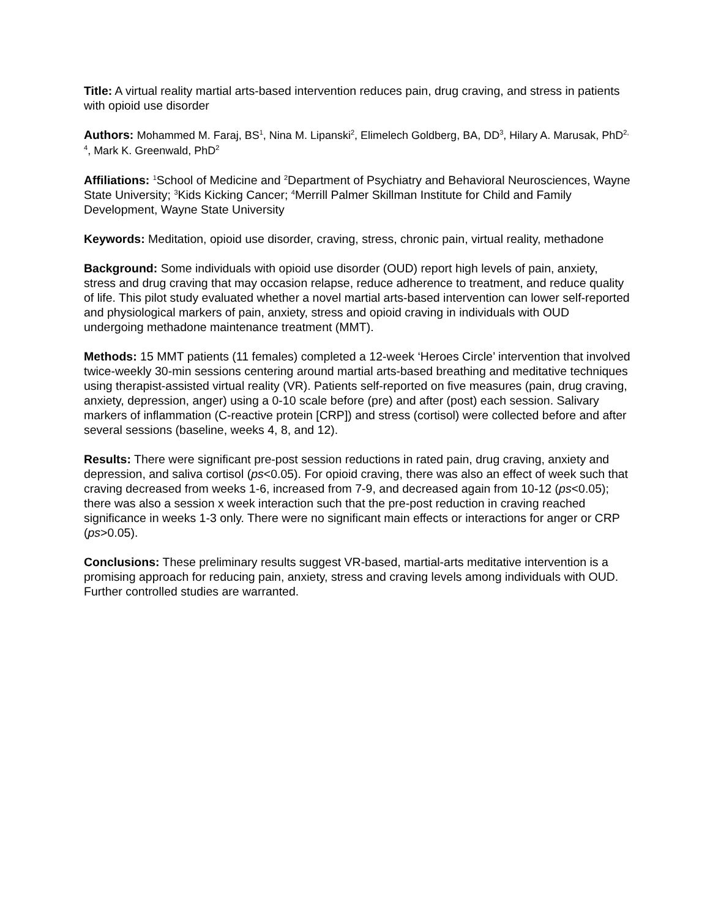Title: A virtual reality martial arts-based intervention reduces pain, drug craving, and stress in patients with opioid use disorder
Authors: Mohammed M. Faraj, BS<sup>1</sup>, Nina M. Lipanski<sup>2</sup>, Elimelech Goldberg, BA, DD<sup>3</sup>, Hilary A. Marusak, PhD<sup>2, 4</sup>, Mark K. Greenwald, PhD<sup>2</sup>
Affiliations: <sup>1</sup>School of Medicine and <sup>2</sup>Department of Psychiatry and Behavioral Neurosciences, Wayne State University; <sup>3</sup>Kids Kicking Cancer; <sup>4</sup>Merrill Palmer Skillman Institute for Child and Family Development, Wayne State University
Keywords: Meditation, opioid use disorder, craving, stress, chronic pain, virtual reality, methadone
Background: Some individuals with opioid use disorder (OUD) report high levels of pain, anxiety, stress and drug craving that may occasion relapse, reduce adherence to treatment, and reduce quality of life. This pilot study evaluated whether a novel martial arts-based intervention can lower self-reported and physiological markers of pain, anxiety, stress and opioid craving in individuals with OUD undergoing methadone maintenance treatment (MMT).
Methods: 15 MMT patients (11 females) completed a 12-week ‘Heroes Circle’ intervention that involved twice-weekly 30-min sessions centering around martial arts-based breathing and meditative techniques using therapist-assisted virtual reality (VR). Patients self-reported on five measures (pain, drug craving, anxiety, depression, anger) using a 0-10 scale before (pre) and after (post) each session. Salivary markers of inflammation (C-reactive protein [CRP]) and stress (cortisol) were collected before and after several sessions (baseline, weeks 4, 8, and 12).
Results: There were significant pre-post session reductions in rated pain, drug craving, anxiety and depression, and saliva cortisol (ps<0.05). For opioid craving, there was also an effect of week such that craving decreased from weeks 1-6, increased from 7-9, and decreased again from 10-12 (ps<0.05); there was also a session x week interaction such that the pre-post reduction in craving reached significance in weeks 1-3 only. There were no significant main effects or interactions for anger or CRP (ps>0.05).
Conclusions: These preliminary results suggest VR-based, martial-arts meditative intervention is a promising approach for reducing pain, anxiety, stress and craving levels among individuals with OUD. Further controlled studies are warranted.